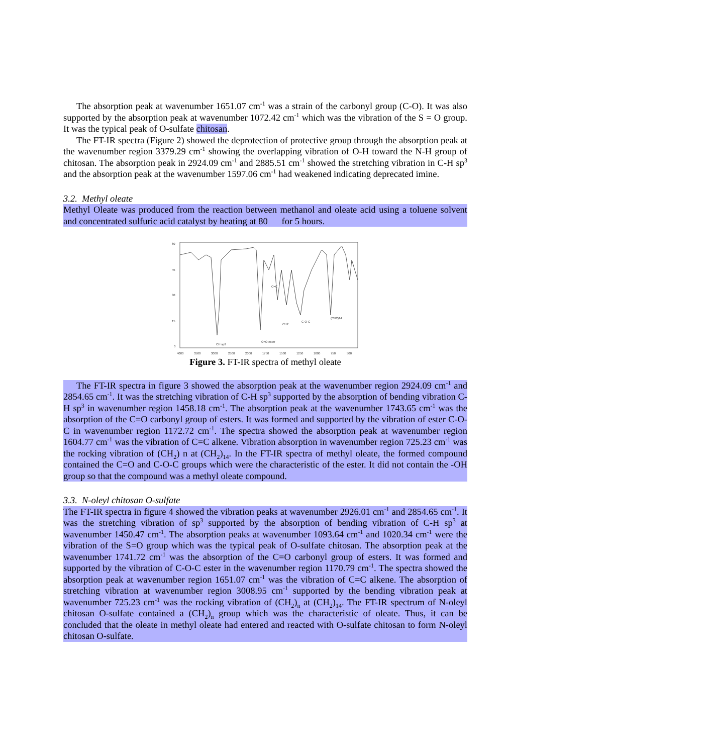The absorption peak at wavenumber 1651.07 cm<sup>-1</sup> was a strain of the carbonyl group (C-O). It was also supported by the absorption peak at wavenumber 1072.42 cm<sup>-1</sup> which was the vibration of the S = O group. It was the typical peak of O-sulfate chitosan.
The FT-IR spectra (Figure 2) showed the deprotection of protective group through the absorption peak at the wavenumber region 3379.29 cm<sup>-1</sup> showing the overlapping vibration of O-H toward the N-H group of chitosan. The absorption peak in 2924.09 cm<sup>-1</sup> and 2885.51 cm<sup>-1</sup> showed the stretching vibration in C-H sp<sup>3</sup> and the absorption peak at the wavenumber 1597.06 cm<sup>-1</sup> had weakened indicating deprecated imine.
3.2. Methyl oleate
Methyl Oleate was produced from the reaction between methanol and oleate acid using a toluene solvent and concentrated sulfuric acid catalyst by heating at 80 for 5 hours.
60
45
30
15
0
4000
3500
3000
2500
2000
1750
1500
1250
1000
750
500
CH sp3
C=O ester
C=C
CH2
C-O-C
(CH2)14
Figure 3. FT-IR spectra of methyl oleate
The FT-IR spectra in figure 3 showed the absorption peak at the wavenumber region 2924.09 cm<sup>-1</sup> and 2854.65 cm<sup>-1</sup>. It was the stretching vibration of C-H sp<sup>3</sup> supported by the absorption of bending vibration C-H sp<sup>3</sup> in wavenumber region 1458.18 cm<sup>-1</sup>. The absorption peak at the wavenumber 1743.65 cm<sup>-1</sup> was the absorption of the C=O carbonyl group of esters. It was formed and supported by the vibration of ester C-O-C in wavenumber region 1172.72 cm<sup>-1</sup>. The spectra showed the absorption peak at wavenumber region 1604.77 cm<sup>-1</sup> was the vibration of C=C alkene. Vibration absorption in wavenumber region 725.23 cm<sup>-1</sup> was the rocking vibration of (CH<sub>2</sub>) n at (CH<sub>2</sub>)<sub>14</sub>. In the FT-IR spectra of methyl oleate, the formed compound contained the C=O and C-O-C groups which were the characteristic of the ester. It did not contain the -OH group so that the compound was a methyl oleate compound.
3.3. N-oleyl chitosan O-sulfate
The FT-IR spectra in figure 4 showed the vibration peaks at wavenumber 2926.01 cm<sup>-1</sup> and 2854.65 cm<sup>-1</sup>. It was the stretching vibration of sp<sup>3</sup> supported by the absorption of bending vibration of C-H sp<sup>3</sup> at wavenumber 1450.47 cm<sup>-1</sup>. The absorption peaks at wavenumber 1093.64 cm<sup>-1</sup> and 1020.34 cm<sup>-1</sup> were the vibration of the S=O group which was the typical peak of O-sulfate chitosan. The absorption peak at the wavenumber 1741.72 cm<sup>-1</sup> was the absorption of the C=O carbonyl group of esters. It was formed and supported by the vibration of C-O-C ester in the wavenumber region 1170.79 cm<sup>-1</sup>. The spectra showed the absorption peak at wavenumber region 1651.07 cm<sup>-1</sup> was the vibration of C=C alkene. The absorption of stretching vibration at wavenumber region 3008.95 cm<sup>-1</sup> supported by the bending vibration peak at wavenumber 725.23 cm<sup>-1</sup> was the rocking vibration of (CH<sub>2</sub>)<sub>n</sub> at (CH<sub>2</sub>)<sub>14</sub>. The FT-IR spectrum of N-oleyl chitosan O-sulfate contained a (CH<sub>2</sub>)<sub>n</sub> group which was the characteristic of oleate. Thus, it can be concluded that the oleate in methyl oleate had entered and reacted with O-sulfate chitosan to form N-oleyl chitosan O-sulfate.